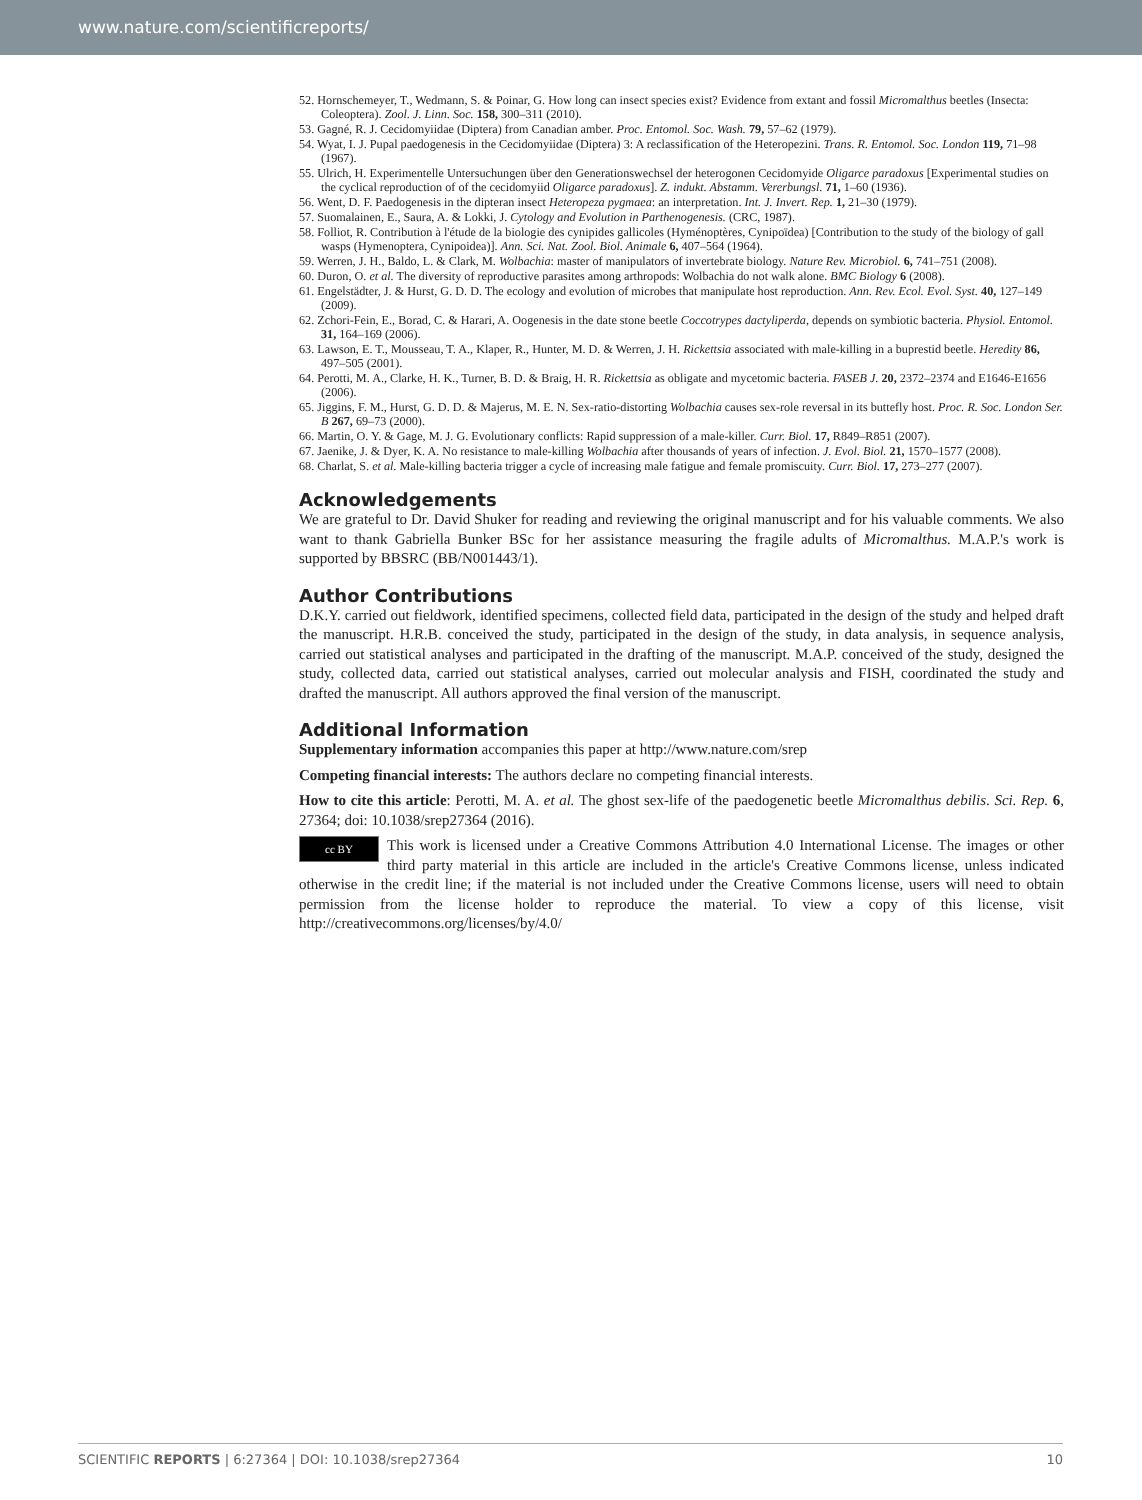www.nature.com/scientificreports/
52. Hornschemeyer, T., Wedmann, S. & Poinar, G. How long can insect species exist? Evidence from extant and fossil Micromalthus beetles (Insecta: Coleoptera). Zool. J. Linn. Soc. 158, 300–311 (2010).
53. Gagné, R. J. Cecidomyiidae (Diptera) from Canadian amber. Proc. Entomol. Soc. Wash. 79, 57–62 (1979).
54. Wyat, I. J. Pupal paedogenesis in the Cecidomyiidae (Diptera) 3: A reclassification of the Heteropezini. Trans. R. Entomol. Soc. London 119, 71–98 (1967).
55. Ulrich, H. Experimentelle Untersuchungen über den Generationswechsel der heterogonen Cecidomyide Oligarce paradoxus [Experimental studies on the cyclical reproduction of of the cecidomyiid Oligarce paradoxus]. Z. indukt. Abstamm. Vererbungsl. 71, 1–60 (1936).
56. Went, D. F. Paedogenesis in the dipteran insect Heteropeza pygmaea: an interpretation. Int. J. Invert. Rep. 1, 21–30 (1979).
57. Suomalainen, E., Saura, A. & Lokki, J. Cytology and Evolution in Parthenogenesis. (CRC, 1987).
58. Folliot, R. Contribution à l'étude de la biologie des cynipides gallicoles (Hyménoptères, Cynipoïdea) [Contribution to the study of the biology of gall wasps (Hymenoptera, Cynipoidea)]. Ann. Sci. Nat. Zool. Biol. Animale 6, 407–564 (1964).
59. Werren, J. H., Baldo, L. & Clark, M. Wolbachia: master of manipulators of invertebrate biology. Nature Rev. Microbiol. 6, 741–751 (2008).
60. Duron, O. et al. The diversity of reproductive parasites among arthropods: Wolbachia do not walk alone. BMC Biology 6 (2008).
61. Engelstädter, J. & Hurst, G. D. D. The ecology and evolution of microbes that manipulate host reproduction. Ann. Rev. Ecol. Evol. Syst. 40, 127–149 (2009).
62. Zchori-Fein, E., Borad, C. & Harari, A. Oogenesis in the date stone beetle Coccotrypes dactyliperda, depends on symbiotic bacteria. Physiol. Entomol. 31, 164–169 (2006).
63. Lawson, E. T., Mousseau, T. A., Klaper, R., Hunter, M. D. & Werren, J. H. Rickettsia associated with male-killing in a buprestid beetle. Heredity 86, 497–505 (2001).
64. Perotti, M. A., Clarke, H. K., Turner, B. D. & Braig, H. R. Rickettsia as obligate and mycetomic bacteria. FASEB J. 20, 2372–2374 and E1646-E1656 (2006).
65. Jiggins, F. M., Hurst, G. D. D. & Majerus, M. E. N. Sex-ratio-distorting Wolbachia causes sex-role reversal in its buttefly host. Proc. R. Soc. London Ser. B 267, 69–73 (2000).
66. Martin, O. Y. & Gage, M. J. G. Evolutionary conflicts: Rapid suppression of a male-killer. Curr. Biol. 17, R849–R851 (2007).
67. Jaenike, J. & Dyer, K. A. No resistance to male-killing Wolbachia after thousands of years of infection. J. Evol. Biol. 21, 1570–1577 (2008).
68. Charlat, S. et al. Male-killing bacteria trigger a cycle of increasing male fatigue and female promiscuity. Curr. Biol. 17, 273–277 (2007).
Acknowledgements
We are grateful to Dr. David Shuker for reading and reviewing the original manuscript and for his valuable comments. We also want to thank Gabriella Bunker BSc for her assistance measuring the fragile adults of Micromalthus. M.A.P.'s work is supported by BBSRC (BB/N001443/1).
Author Contributions
D.K.Y. carried out fieldwork, identified specimens, collected field data, participated in the design of the study and helped draft the manuscript. H.R.B. conceived the study, participated in the design of the study, in data analysis, in sequence analysis, carried out statistical analyses and participated in the drafting of the manuscript. M.A.P. conceived of the study, designed the study, collected data, carried out statistical analyses, carried out molecular analysis and FISH, coordinated the study and drafted the manuscript. All authors approved the final version of the manuscript.
Additional Information
Supplementary information accompanies this paper at http://www.nature.com/srep
Competing financial interests: The authors declare no competing financial interests.
How to cite this article: Perotti, M. A. et al. The ghost sex-life of the paedogenetic beetle Micromalthus debilis. Sci. Rep. 6, 27364; doi: 10.1038/srep27364 (2016).
cc BY This work is licensed under a Creative Commons Attribution 4.0 International License. The images or other third party material in this article are included in the article's Creative Commons license, unless indicated otherwise in the credit line; if the material is not included under the Creative Commons license, users will need to obtain permission from the license holder to reproduce the material. To view a copy of this license, visit http://creativecommons.org/licenses/by/4.0/
SCIENTIFIC REPORTS | 6:27364 | DOI: 10.1038/srep27364 10